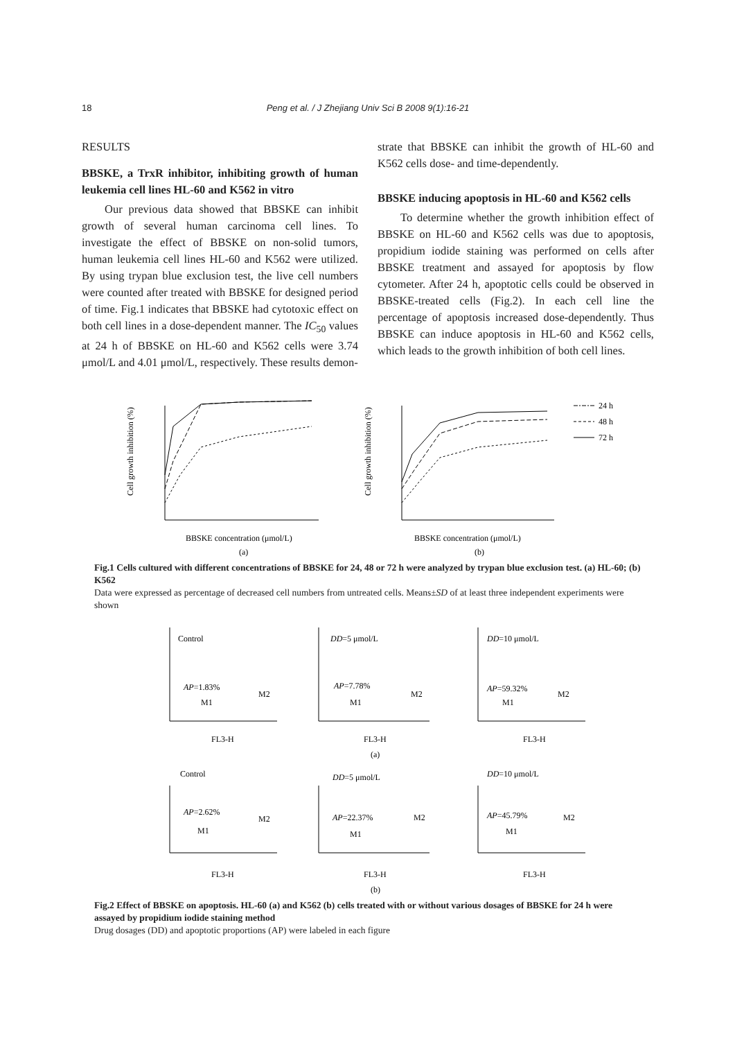18
Peng et al. / J Zhejiang Univ Sci B 2008 9(1):16-21
RESULTS
BBSKE, a TrxR inhibitor, inhibiting growth of human leukemia cell lines HL-60 and K562 in vitro
Our previous data showed that BBSKE can inhibit growth of several human carcinoma cell lines. To investigate the effect of BBSKE on non-solid tumors, human leukemia cell lines HL-60 and K562 were utilized. By using trypan blue exclusion test, the live cell numbers were counted after treated with BBSKE for designed period of time. Fig.1 indicates that BBSKE had cytotoxic effect on both cell lines in a dose-dependent manner. The IC<sub>50</sub> values at 24 h of BBSKE on HL-60 and K562 cells were 3.74 μmol/L and 4.01 μmol/L, respectively. These results demon-
strate that BBSKE can inhibit the growth of HL-60 and K562 cells dose- and time-dependently.
BBSKE inducing apoptosis in HL-60 and K562 cells
To determine whether the growth inhibition effect of BBSKE on HL-60 and K562 cells was due to apoptosis, propidium iodide staining was performed on cells after BBSKE treatment and assayed for apoptosis by flow cytometer. After 24 h, apoptotic cells could be observed in BBSKE-treated cells (Fig.2). In each cell line the percentage of apoptosis increased dose-dependently. Thus BBSKE can induce apoptosis in HL-60 and K562 cells, which leads to the growth inhibition of both cell lines.
24 h
48 h
72 h
BBSKE concentration (μmol/L)
(a)
BBSKE concentration (μmol/L)
(b)
Cell growth inhibition (%)
Cell growth inhibition (%)
Fig.1 Cells cultured with different concentrations of BBSKE for 24, 48 or 72 h were analyzed by trypan blue exclusion test. (a) HL-60; (b) K562
Data were expressed as percentage of decreased cell numbers from untreated cells. Means±SD of at least three independent experiments were shown
Control
AP=1.83%
M1
M2
FL3-H
DD=5 μmol/L
AP=7.78%
M1
M2
FL3-H
DD=10 μmol/L
AP=59.32%
M1
M2
FL3-H
(a)
Control
AP=2.62%
M1
M2
FL3-H
DD=5 μmol/L
AP=22.37%
M1
M2
FL3-H
DD=10 μmol/L
AP=45.79%
M1
M2
FL3-H
(b)
Fig.2 Effect of BBSKE on apoptosis. HL-60 (a) and K562 (b) cells treated with or without various dosages of BBSKE for 24 h were assayed by propidium iodide staining method
Drug dosages (DD) and apoptotic proportions (AP) were labeled in each figure